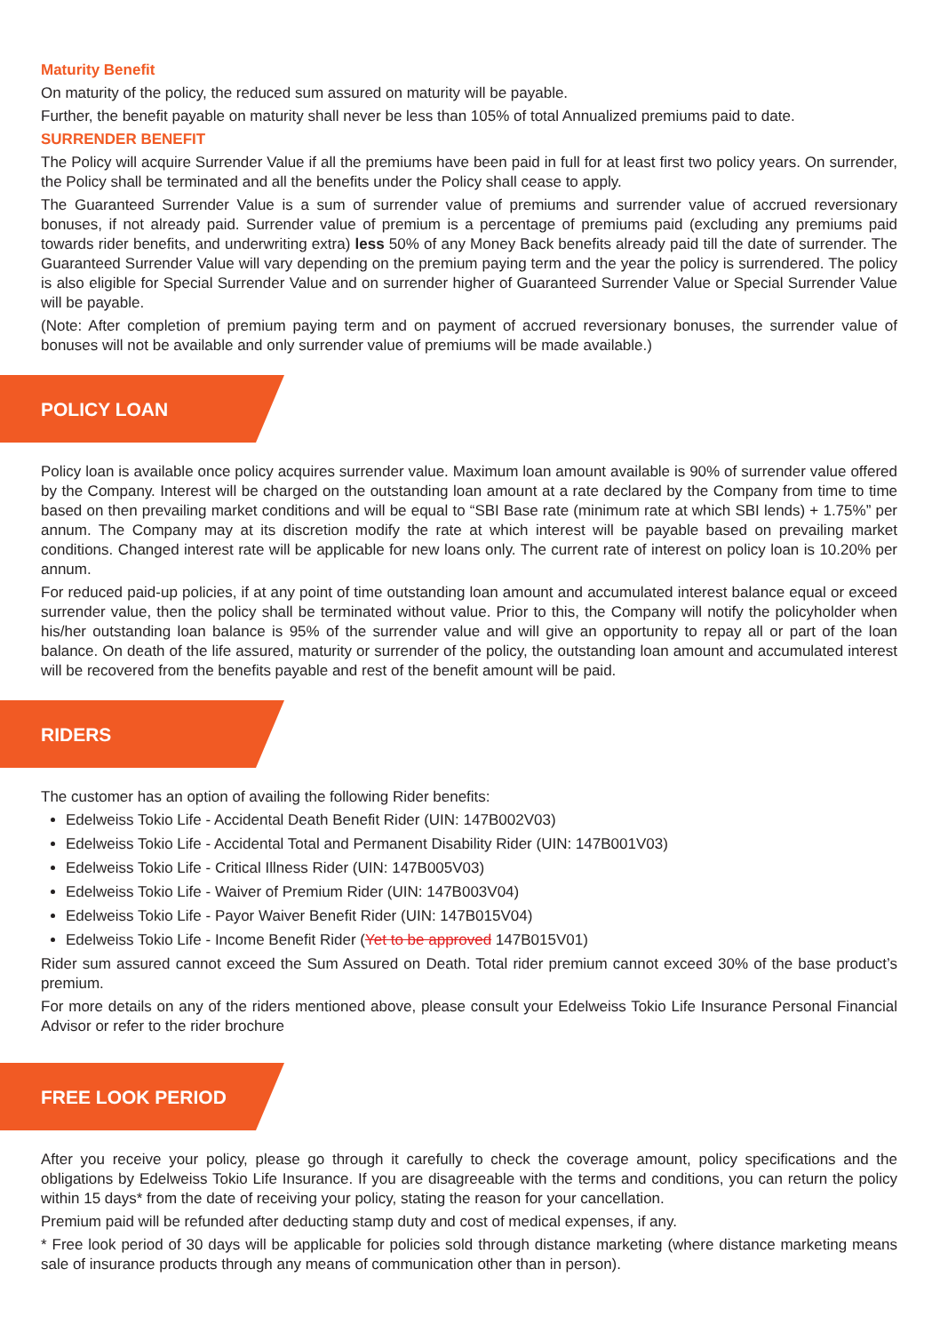Maturity Benefit
On maturity of the policy, the reduced sum assured on maturity will be payable.
Further, the benefit payable on maturity shall never be less than 105% of total Annualized premiums paid to date.
SURRENDER BENEFIT
The Policy will acquire Surrender Value if all the premiums have been paid in full for at least first two policy years. On surrender, the Policy shall be terminated and all the benefits under the Policy shall cease to apply.
The Guaranteed Surrender Value is a sum of surrender value of premiums and surrender value of accrued reversionary bonuses, if not already paid. Surrender value of premium is a percentage of premiums paid (excluding any premiums paid towards rider benefits, and underwriting extra) less 50% of any Money Back benefits already paid till the date of surrender. The Guaranteed Surrender Value will vary depending on the premium paying term and the year the policy is surrendered. The policy is also eligible for Special Surrender Value and on surrender higher of Guaranteed Surrender Value or Special Surrender Value will be payable.
(Note: After completion of premium paying term and on payment of accrued reversionary bonuses, the surrender value of bonuses will not be available and only surrender value of premiums will be made available.)
POLICY LOAN
Policy loan is available once policy acquires surrender value. Maximum loan amount available is 90% of surrender value offered by the Company. Interest will be charged on the outstanding loan amount at a rate declared by the Company from time to time based on then prevailing market conditions and will be equal to “SBI Base rate (minimum rate at which SBI lends) + 1.75%” per annum. The Company may at its discretion modify the rate at which interest will be payable based on prevailing market conditions. Changed interest rate will be applicable for new loans only. The current rate of interest on policy loan is 10.20% per annum.
For reduced paid-up policies, if at any point of time outstanding loan amount and accumulated interest balance equal or exceed surrender value, then the policy shall be terminated without value. Prior to this, the Company will notify the policyholder when his/her outstanding loan balance is 95% of the surrender value and will give an opportunity to repay all or part of the loan balance. On death of the life assured, maturity or surrender of the policy, the outstanding loan amount and accumulated interest will be recovered from the benefits payable and rest of the benefit amount will be paid.
RIDERS
The customer has an option of availing the following Rider benefits:
Edelweiss Tokio Life - Accidental Death Benefit Rider (UIN: 147B002V03)
Edelweiss Tokio Life - Accidental Total and Permanent Disability Rider (UIN: 147B001V03)
Edelweiss Tokio Life - Critical Illness Rider (UIN: 147B005V03)
Edelweiss Tokio Life - Waiver of Premium Rider (UIN: 147B003V04)
Edelweiss Tokio Life - Payor Waiver Benefit Rider (UIN: 147B015V04)
Edelweiss Tokio Life - Income Benefit Rider (Yet to be approved 147B015V01)
Rider sum assured cannot exceed the Sum Assured on Death. Total rider premium cannot exceed 30% of the base product’s premium.
For more details on any of the riders mentioned above, please consult your Edelweiss Tokio Life Insurance Personal Financial Advisor or refer to the rider brochure
FREE LOOK PERIOD
After you receive your policy, please go through it carefully to check the coverage amount, policy specifications and the obligations by Edelweiss Tokio Life Insurance. If you are disagreeable with the terms and conditions, you can return the policy within 15 days* from the date of receiving your policy, stating the reason for your cancellation.
Premium paid will be refunded after deducting stamp duty and cost of medical expenses, if any.
* Free look period of 30 days will be applicable for policies sold through distance marketing (where distance marketing means sale of insurance products through any means of communication other than in person).